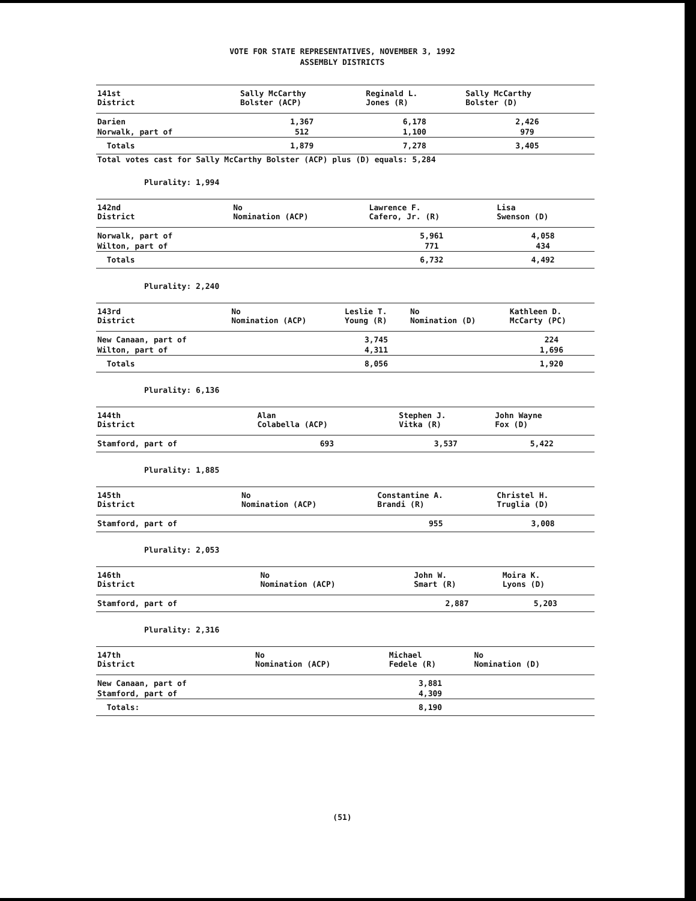VOTE FOR STATE REPRESENTATIVES, NOVEMBER 3, 1992
ASSEMBLY DISTRICTS
| 141st District | Sally McCarthy Bolster (ACP) | Reginald L. Jones (R) | Sally McCarthy Bolster (D) | |
| --- | --- | --- | --- | --- |
| Darien | 1,367 | 6,178 | 2,426 | |
| Norwalk, part of | 512 | 1,100 | 979 | |
| Totals | 1,879 | 7,278 | 3,405 | |
| Total votes cast for Sally McCarthy Bolster (ACP) plus (D) equals: 5,284 | | | | |
Plurality: 1,994
| 142nd District | No Nomination (ACP) | Lawrence F. Cafero, Jr. (R) | Lisa Swenson (D) | |
| --- | --- | --- | --- | --- |
| Norwalk, part of | | 5,961 | 4,058 | |
| Wilton, part of | | 771 | 434 | |
| Totals | | 6,732 | 4,492 | |
Plurality: 2,240
| 143rd District | No Nomination (ACP) | Leslie T. Young (R) | No Nomination (D) | Kathleen D. McCarty (PC) |
| --- | --- | --- | --- | --- |
| New Canaan, part of | | 3,745 | | 224 |
| Wilton, part of | | 4,311 | | 1,696 |
| Totals | | 8,056 | | 1,920 |
Plurality: 6,136
| 144th District | Alan Colabella (ACP) | Stephen J. Vitka (R) | John Wayne Fox (D) | |
| --- | --- | --- | --- | --- |
| Stamford, part of | 693 | 3,537 | 5,422 | |
Plurality: 1,885
| 145th District | No Nomination (ACP) | Constantine A. Brandi (R) | Christel H. Truglia (D) | |
| --- | --- | --- | --- | --- |
| Stamford, part of | | 955 | 3,008 | |
Plurality: 2,053
| 146th District | No Nomination (ACP) | John W. Smart (R) | Moira K. Lyons (D) | |
| --- | --- | --- | --- | --- |
| Stamford, part of | | 2,887 | 5,203 | |
Plurality: 2,316
| 147th District | No Nomination (ACP) | Michael Fedele (R) | No Nomination (D) | |
| --- | --- | --- | --- | --- |
| New Canaan, part of | | 3,881 | | |
| Stamford, part of | | 4,309 | | |
| Totals: | | 8,190 | | |
(51)